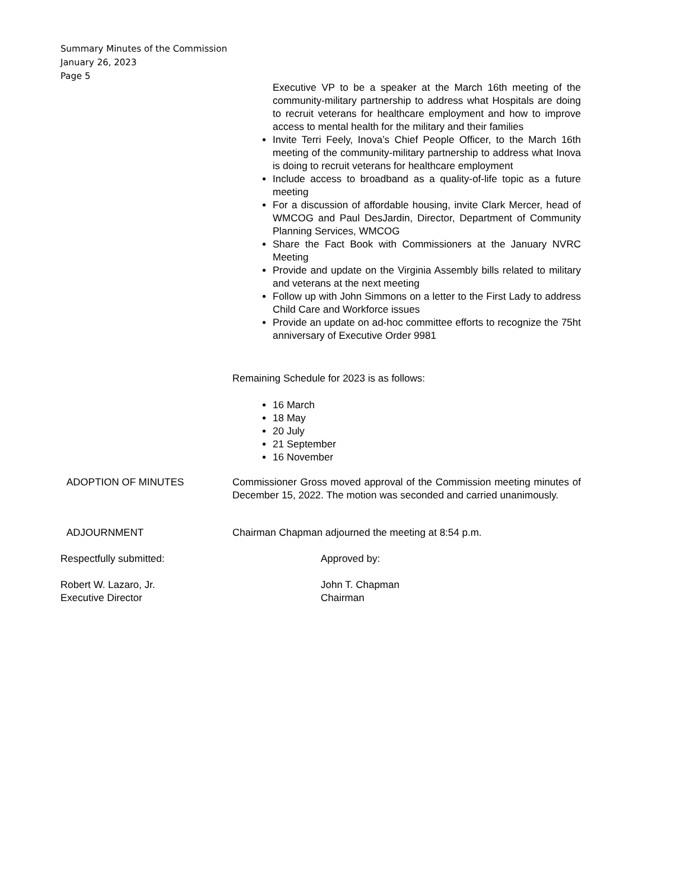Summary Minutes of the Commission
January 26, 2023
Page 5
Executive VP to be a speaker at the March 16th meeting of the community-military partnership to address what Hospitals are doing to recruit veterans for healthcare employment and how to improve access to mental health for the military and their families
Invite Terri Feely, Inova’s Chief People Officer, to the March 16th meeting of the community-military partnership to address what Inova is doing to recruit veterans for healthcare employment
Include access to broadband as a quality-of-life topic as a future meeting
For a discussion of affordable housing, invite Clark Mercer, head of WMCOG and Paul DesJardin, Director, Department of Community Planning Services, WMCOG
Share the Fact Book with Commissioners at the January NVRC Meeting
Provide and update on the Virginia Assembly bills related to military and veterans at the next meeting
Follow up with John Simmons on a letter to the First Lady to address Child Care and Workforce issues
Provide an update on ad-hoc committee efforts to recognize the 75ht anniversary of Executive Order 9981
Remaining Schedule for 2023 is as follows:
16 March
18 May
20 July
21 September
16 November
ADOPTION OF MINUTES Commissioner Gross moved approval of the Commission meeting minutes of December 15, 2022. The motion was seconded and carried unanimously.
ADJOURNMENT Chairman Chapman adjourned the meeting at 8:54 p.m.
Respectfully submitted: Approved by:
Robert W. Lazaro, Jr.
Executive Director
John T. Chapman
Chairman